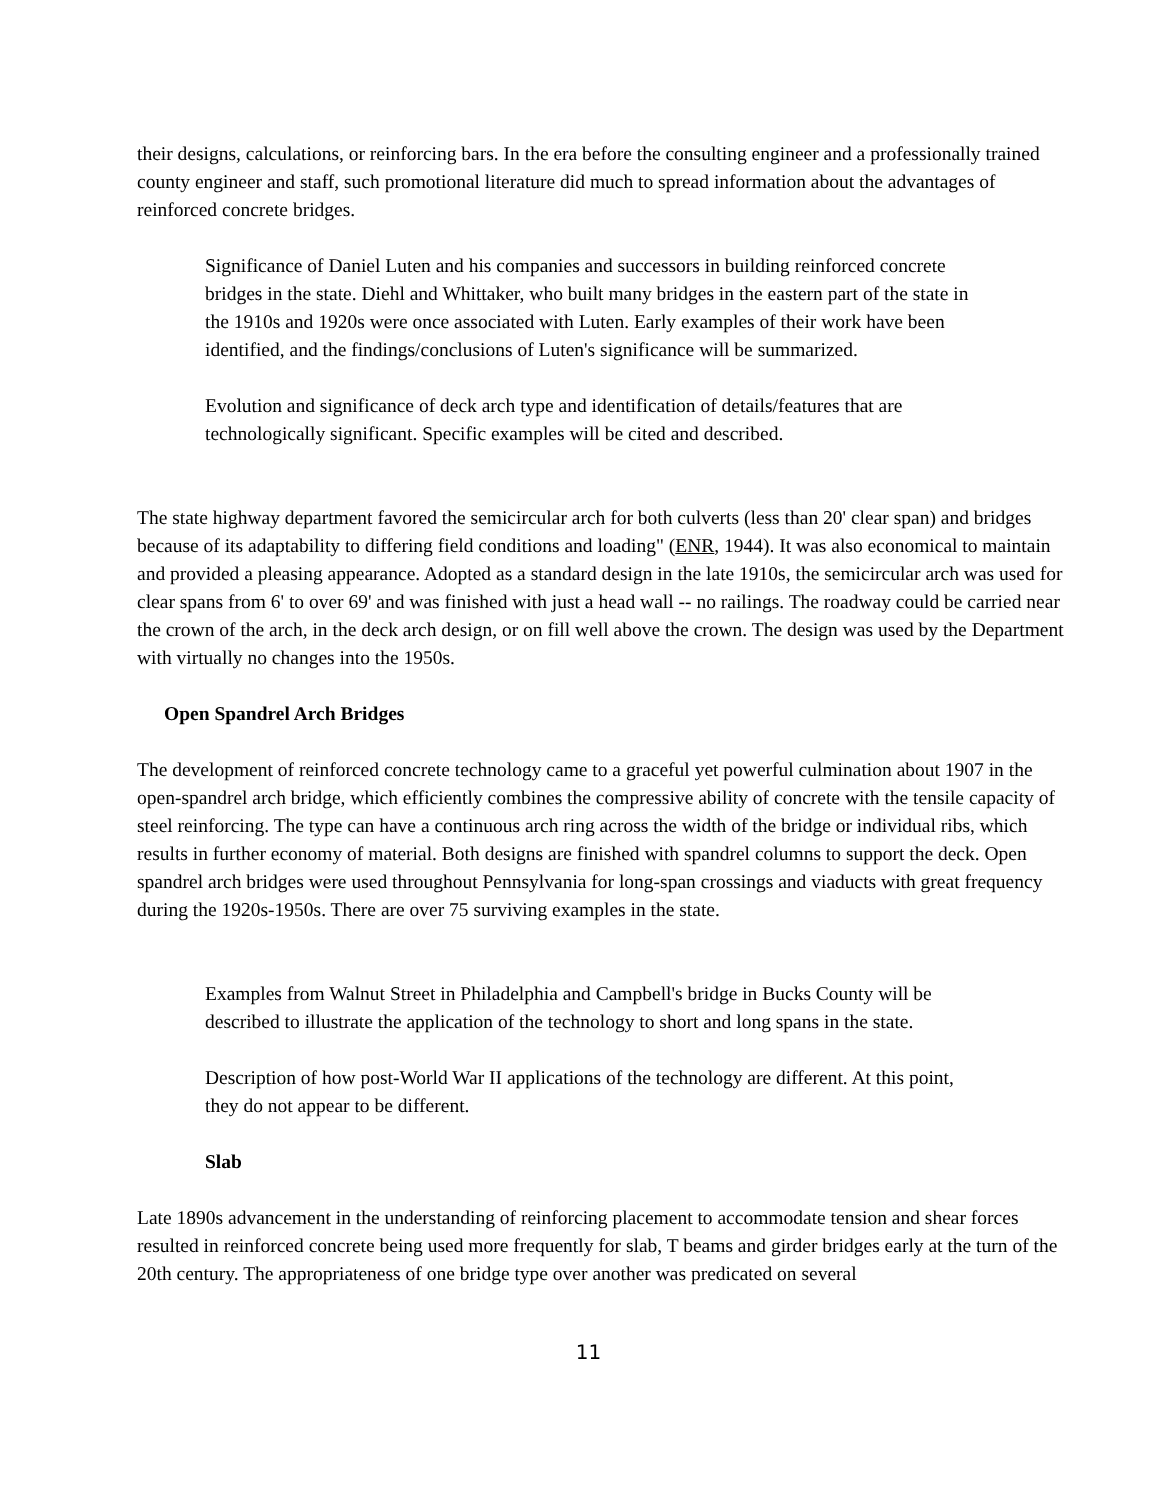their designs, calculations, or reinforcing bars. In the era before the consulting engineer and a professionally trained county engineer and staff, such promotional literature did much to spread information about the advantages of reinforced concrete bridges.
Significance of Daniel Luten and his companies and successors in building reinforced concrete bridges in the state. Diehl and Whittaker, who built many bridges in the eastern part of the state in the 1910s and 1920s were once associated with Luten. Early examples of their work have been identified, and the findings/conclusions of Luten's significance will be summarized.
Evolution and significance of deck arch type and identification of details/features that are technologically significant. Specific examples will be cited and described.
The state highway department favored the semicircular arch for both culverts (less than 20' clear span) and bridges because of its adaptability to differing field conditions and loading" (ENR, 1944). It was also economical to maintain and provided a pleasing appearance. Adopted as a standard design in the late 1910s, the semicircular arch was used for clear spans from 6' to over 69' and was finished with just a head wall -- no railings. The roadway could be carried near the crown of the arch, in the deck arch design, or on fill well above the crown. The design was used by the Department with virtually no changes into the 1950s.
Open Spandrel Arch Bridges
The development of reinforced concrete technology came to a graceful yet powerful culmination about 1907 in the open-spandrel arch bridge, which efficiently combines the compressive ability of concrete with the tensile capacity of steel reinforcing. The type can have a continuous arch ring across the width of the bridge or individual ribs, which results in further economy of material. Both designs are finished with spandrel columns to support the deck. Open spandrel arch bridges were used throughout Pennsylvania for long-span crossings and viaducts with great frequency during the 1920s-1950s. There are over 75 surviving examples in the state.
Examples from Walnut Street in Philadelphia and Campbell's bridge in Bucks County will be described to illustrate the application of the technology to short and long spans in the state.
Description of how post-World War II applications of the technology are different. At this point, they do not appear to be different.
Slab
Late 1890s advancement in the understanding of reinforcing placement to accommodate tension and shear forces resulted in reinforced concrete being used more frequently for slab, T beams and girder bridges early at the turn of the 20th century. The appropriateness of one bridge type over another was predicated on several
11